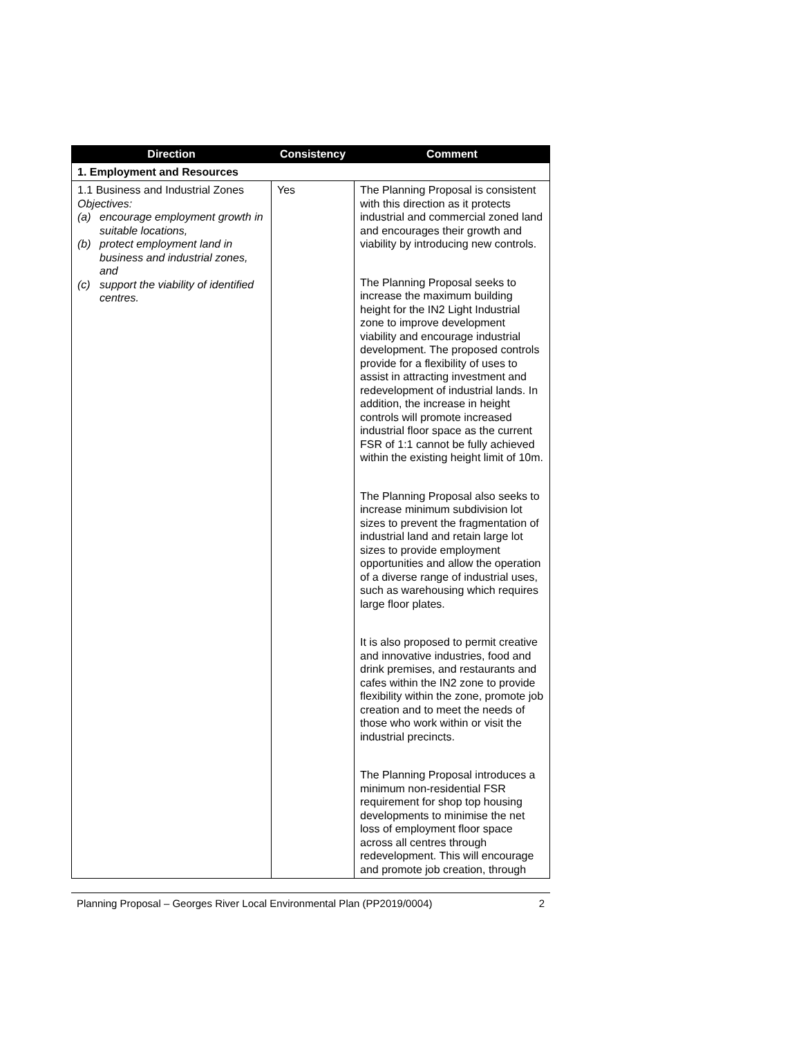| Direction | Consistency | Comment |
| --- | --- | --- |
| 1. Employment and Resources | | |
| 1.1 Business and Industrial Zones Objectives: (a) encourage employment growth in suitable locations, (b) protect employment land in business and industrial zones, and (c) support the viability of identified centres. | Yes | The Planning Proposal is consistent with this direction as it protects industrial and commercial zoned land and encourages their growth and viability by introducing new controls. The Planning Proposal seeks to increase the maximum building height for the IN2 Light Industrial zone to improve development viability and encourage industrial development. The proposed controls provide for a flexibility of uses to assist in attracting investment and redevelopment of industrial lands. In addition, the increase in height controls will promote increased industrial floor space as the current FSR of 1:1 cannot be fully achieved within the existing height limit of 10m. The Planning Proposal also seeks to increase minimum subdivision lot sizes to prevent the fragmentation of industrial land and retain large lot sizes to provide employment opportunities and allow the operation of a diverse range of industrial uses, such as warehousing which requires large floor plates. It is also proposed to permit creative and innovative industries, food and drink premises, and restaurants and cafes within the IN2 zone to provide flexibility within the zone, promote job creation and to meet the needs of those who work within or visit the industrial precincts. The Planning Proposal introduces a minimum non-residential FSR requirement for shop top housing developments to minimise the net loss of employment floor space across all centres through redevelopment. This will encourage and promote job creation, through |
Planning Proposal – Georges River Local Environmental Plan (PP2019/0004) 2